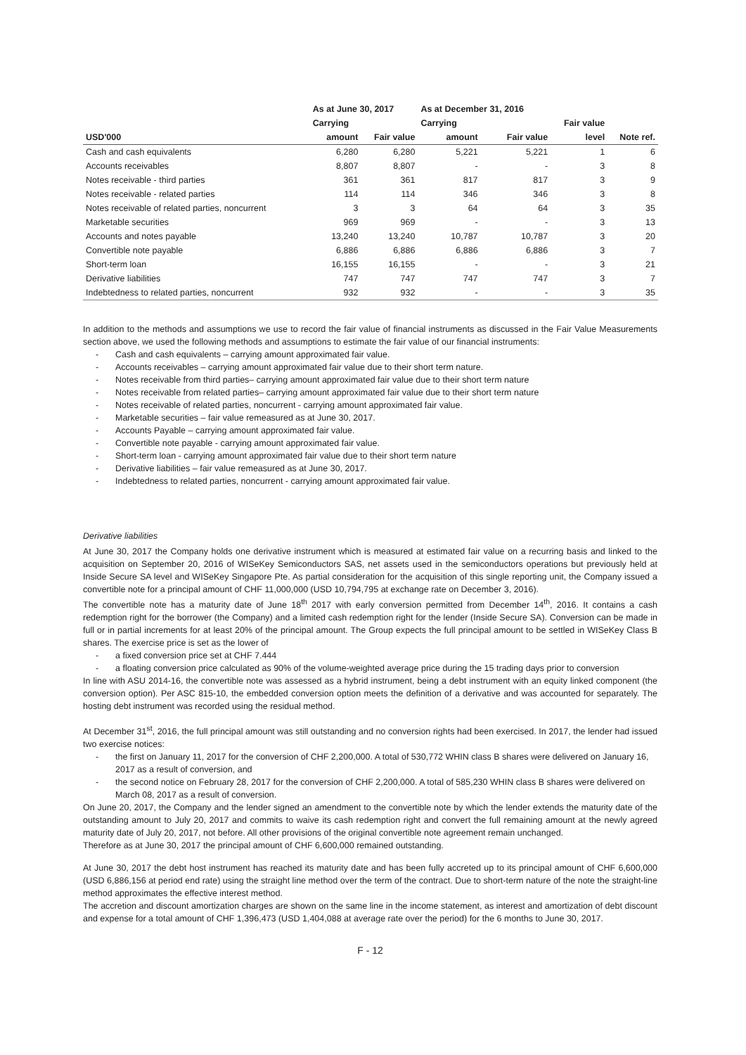| | As at June 30, 2017 | | As at December 31, 2016 | | | |
| --- | --- | --- | --- | --- | --- | --- |
| | Carrying | | Carrying | | Fair value | |
| USD'000 | amount | Fair value | amount | Fair value | level | Note ref. |
| Cash and cash equivalents | 6,280 | 6,280 | 5,221 | 5,221 | 1 | 6 |
| Accounts receivables | 8,807 | 8,807 | - | - | 3 | 8 |
| Notes receivable - third parties | 361 | 361 | 817 | 817 | 3 | 9 |
| Notes receivable - related parties | 114 | 114 | 346 | 346 | 3 | 8 |
| Notes receivable of related parties, noncurrent | 3 | 3 | 64 | 64 | 3 | 35 |
| Marketable securities | 969 | 969 | - | - | 3 | 13 |
| Accounts and notes payable | 13,240 | 13,240 | 10,787 | 10,787 | 3 | 20 |
| Convertible note payable | 6,886 | 6,886 | 6,886 | 6,886 | 3 | 7 |
| Short-term loan | 16,155 | 16,155 | - | - | 3 | 21 |
| Derivative liabilities | 747 | 747 | 747 | 747 | 3 | 7 |
| Indebtedness to related parties, noncurrent | 932 | 932 | - | - | 3 | 35 |
In addition to the methods and assumptions we use to record the fair value of financial instruments as discussed in the Fair Value Measurements section above, we used the following methods and assumptions to estimate the fair value of our financial instruments:
- Cash and cash equivalents – carrying amount approximated fair value.
- Accounts receivables – carrying amount approximated fair value due to their short term nature.
- Notes receivable from third parties– carrying amount approximated fair value due to their short term nature
- Notes receivable from related parties– carrying amount approximated fair value due to their short term nature
- Notes receivable of related parties, noncurrent - carrying amount approximated fair value.
- Marketable securities – fair value remeasured as at June 30, 2017.
- Accounts Payable – carrying amount approximated fair value.
- Convertible note payable - carrying amount approximated fair value.
- Short-term loan - carrying amount approximated fair value due to their short term nature
- Derivative liabilities – fair value remeasured as at June 30, 2017.
- Indebtedness to related parties, noncurrent - carrying amount approximated fair value.
Derivative liabilities
At June 30, 2017 the Company holds one derivative instrument which is measured at estimated fair value on a recurring basis and linked to the acquisition on September 20, 2016 of WISeKey Semiconductors SAS, net assets used in the semiconductors operations but previously held at Inside Secure SA level and WISeKey Singapore Pte. As partial consideration for the acquisition of this single reporting unit, the Company issued a convertible note for a principal amount of CHF 11,000,000 (USD 10,794,795 at exchange rate on December 3, 2016).
The convertible note has a maturity date of June 18<sup>th</sup> 2017 with early conversion permitted from December 14<sup>th</sup>, 2016. It contains a cash redemption right for the borrower (the Company) and a limited cash redemption right for the lender (Inside Secure SA). Conversion can be made in full or in partial increments for at least 20% of the principal amount. The Group expects the full principal amount to be settled in WISeKey Class B shares. The exercise price is set as the lower of
- a fixed conversion price set at CHF 7.444
- a floating conversion price calculated as 90% of the volume-weighted average price during the 15 trading days prior to conversion
In line with ASU 2014-16, the convertible note was assessed as a hybrid instrument, being a debt instrument with an equity linked component (the conversion option). Per ASC 815-10, the embedded conversion option meets the definition of a derivative and was accounted for separately. The hosting debt instrument was recorded using the residual method.
At December 31<sup>st</sup>, 2016, the full principal amount was still outstanding and no conversion rights had been exercised. In 2017, the lender had issued two exercise notices:
- the first on January 11, 2017 for the conversion of CHF 2,200,000. A total of 530,772 WHIN class B shares were delivered on January 16, 2017 as a result of conversion, and
- the second notice on February 28, 2017 for the conversion of CHF 2,200,000. A total of 585,230 WHIN class B shares were delivered on March 08, 2017 as a result of conversion.
On June 20, 2017, the Company and the lender signed an amendment to the convertible note by which the lender extends the maturity date of the outstanding amount to July 20, 2017 and commits to waive its cash redemption right and convert the full remaining amount at the newly agreed maturity date of July 20, 2017, not before. All other provisions of the original convertible note agreement remain unchanged.
Therefore as at June 30, 2017 the principal amount of CHF 6,600,000 remained outstanding.
At June 30, 2017 the debt host instrument has reached its maturity date and has been fully accreted up to its principal amount of CHF 6,600,000 (USD 6,886,156 at period end rate) using the straight line method over the term of the contract. Due to short-term nature of the note the straight-line method approximates the effective interest method.
The accretion and discount amortization charges are shown on the same line in the income statement, as interest and amortization of debt discount and expense for a total amount of CHF 1,396,473 (USD 1,404,088 at average rate over the period) for the 6 months to June 30, 2017.
F - 12